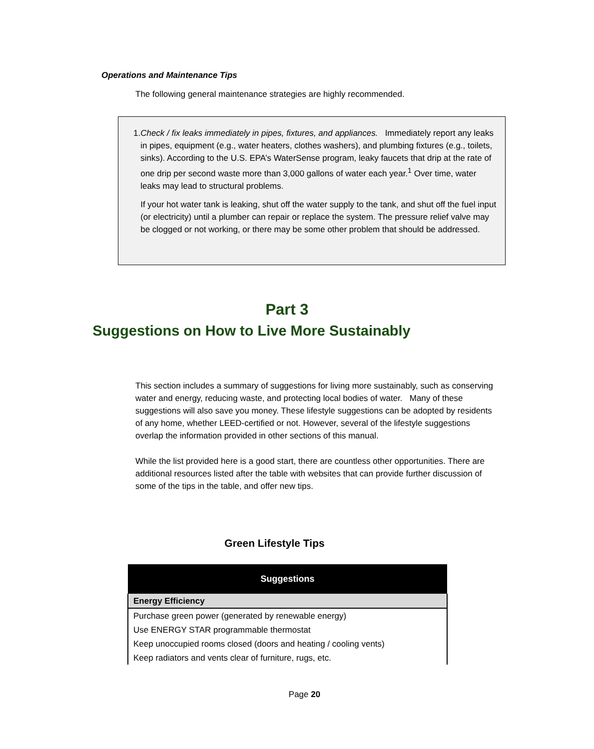Operations and Maintenance Tips
The following general maintenance strategies are highly recommended.
1. Check / fix leaks immediately in pipes, fixtures, and appliances. Immediately report any leaks in pipes, equipment (e.g., water heaters, clothes washers), and plumbing fixtures (e.g., toilets, sinks). According to the U.S. EPA’s WaterSense program, leaky faucets that drip at the rate of one drip per second waste more than 3,000 gallons of water each year.<sup>1</sup> Over time, water leaks may lead to structural problems.
If your hot water tank is leaking, shut off the water supply to the tank, and shut off the fuel input (or electricity) until a plumber can repair or replace the system. The pressure relief valve may be clogged or not working, or there may be some other problem that should be addressed.
Part 3
Suggestions on How to Live More Sustainably
This section includes a summary of suggestions for living more sustainably, such as conserving water and energy, reducing waste, and protecting local bodies of water. Many of these suggestions will also save you money. These lifestyle suggestions can be adopted by residents of any home, whether LEED-certified or not. However, several of the lifestyle suggestions overlap the information provided in other sections of this manual.
While the list provided here is a good start, there are countless other opportunities. There are additional resources listed after the table with websites that can provide further discussion of some of the tips in the table, and offer new tips.
Green Lifestyle Tips
| Suggestions |
| --- |
| Energy Efficiency |
| Purchase green power (generated by renewable energy) |
| Use ENERGY STAR programmable thermostat |
| Keep unoccupied rooms closed (doors and heating / cooling vents) |
| Keep radiators and vents clear of furniture, rugs, etc. |
Page 20